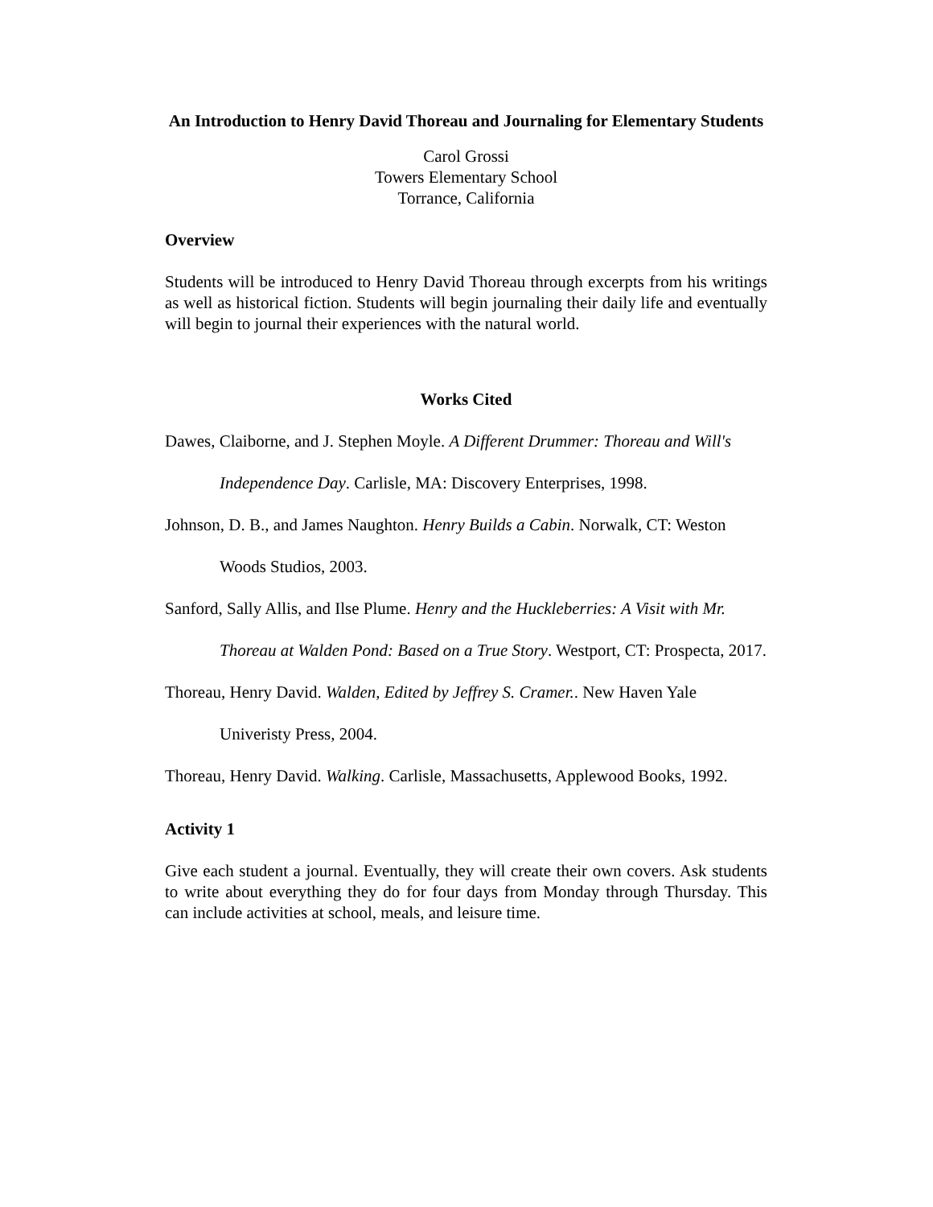An Introduction to Henry David Thoreau and Journaling for Elementary Students
Carol Grossi
Towers Elementary School
Torrance, California
Overview
Students will be introduced to Henry David Thoreau through excerpts from his writings as well as historical fiction. Students will begin journaling their daily life and eventually will begin to journal their experiences with the natural world.
Works Cited
Dawes, Claiborne, and J. Stephen Moyle. A Different Drummer: Thoreau and Will's Independence Day. Carlisle, MA: Discovery Enterprises, 1998.
Johnson, D. B., and James Naughton. Henry Builds a Cabin. Norwalk, CT: Weston Woods Studios, 2003.
Sanford, Sally Allis, and Ilse Plume. Henry and the Huckleberries: A Visit with Mr. Thoreau at Walden Pond: Based on a True Story. Westport, CT: Prospecta, 2017.
Thoreau, Henry David. Walden, Edited by Jeffrey S. Cramer.. New Haven Yale Univeristy Press, 2004.
Thoreau, Henry David. Walking. Carlisle, Massachusetts, Applewood Books, 1992.
Activity 1
Give each student a journal. Eventually, they will create their own covers. Ask students to write about everything they do for four days from Monday through Thursday. This can include activities at school, meals, and leisure time.